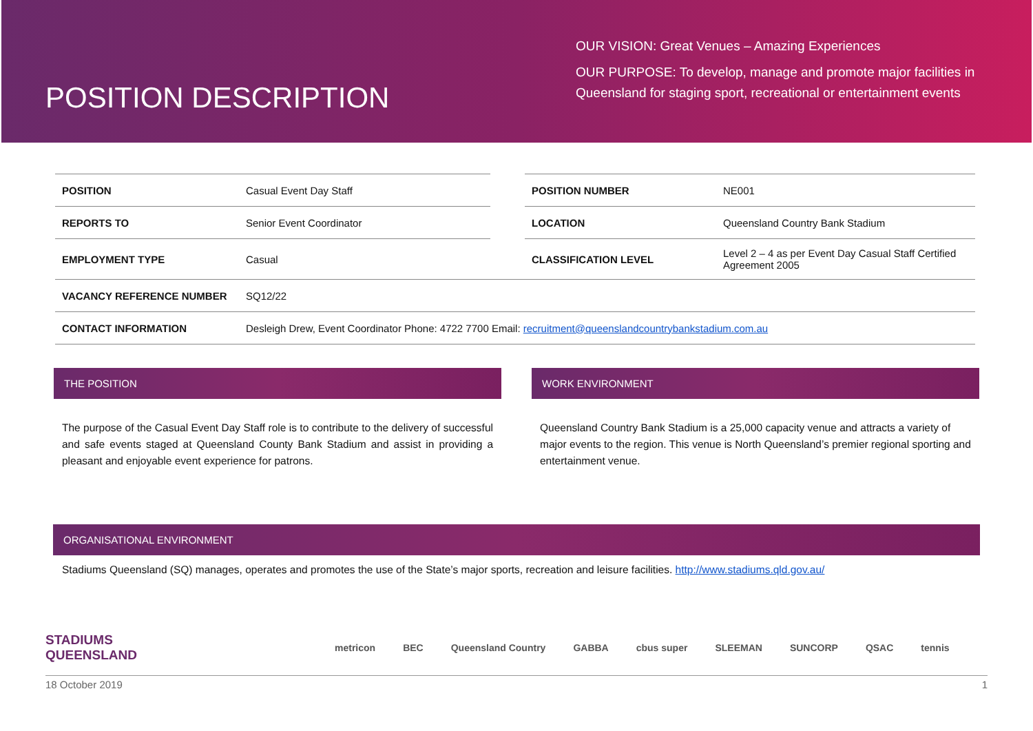POSITION DESCRIPTION
OUR VISION: Great Venues – Amazing Experiences
OUR PURPOSE: To develop, manage and promote major facilities in
Queensland for staging sport, recreational or entertainment events
| POSITION | Casual Event Day Staff | | POSITION NUMBER | NE001 |
| REPORTS TO | Senior Event Coordinator | | LOCATION | Queensland Country Bank Stadium |
| EMPLOYMENT TYPE | Casual | | CLASSIFICATION LEVEL | Level 2 – 4 as per Event Day Casual Staff Certified Agreement 2005 |
| VACANCY REFERENCE NUMBER | SQ12/22 | | | |
| CONTACT INFORMATION | Desleigh Drew, Event Coordinator Phone: 4722 7700 Email: recruitment@queenslandcountrybankstadium.com.au | | | |
THE POSITION
The purpose of the Casual Event Day Staff role is to contribute to the delivery of successful and safe events staged at Queensland County Bank Stadium and assist in providing a pleasant and enjoyable event experience for patrons.
WORK ENVIRONMENT
Queensland Country Bank Stadium is a 25,000 capacity venue and attracts a variety of major events to the region. This venue is North Queensland’s premier regional sporting and entertainment venue.
ORGANISATIONAL ENVIRONMENT
Stadiums Queensland (SQ) manages, operates and promotes the use of the State’s major sports, recreation and leisure facilities. http://www.stadiums.qld.gov.au/
STADIUMS
QUEENSLAND metricon BEC Queensland Country GABBA cbus super SLEEMAN SUNCORP QSAC tennis
18 October 2019 1